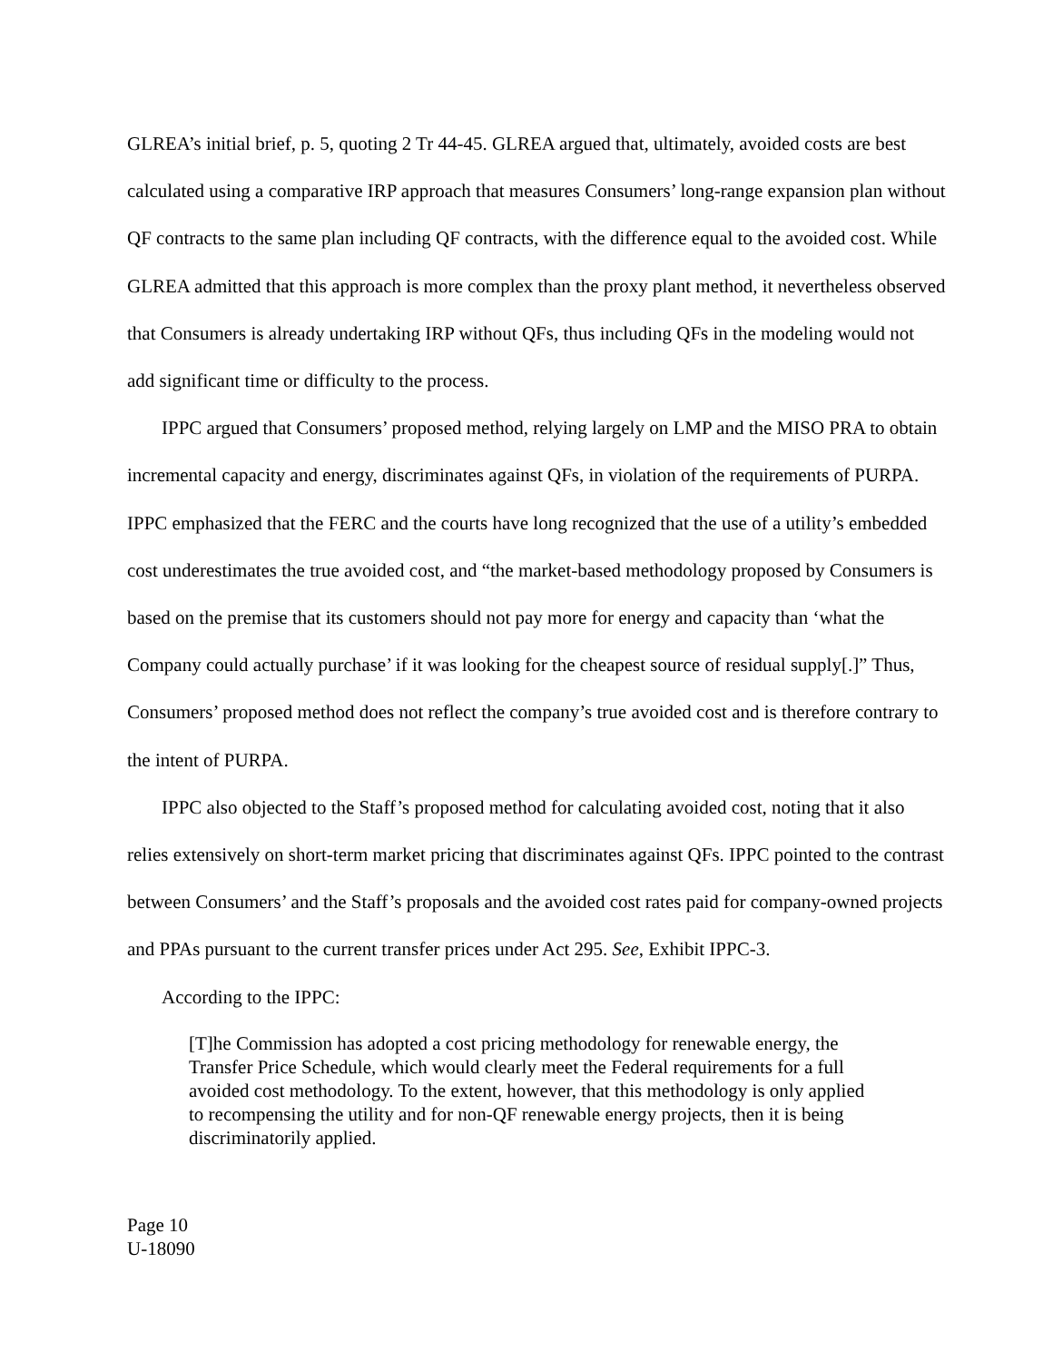GLREA’s initial brief, p. 5, quoting 2 Tr 44-45. GLREA argued that, ultimately, avoided costs are best calculated using a comparative IRP approach that measures Consumers’ long-range expansion plan without QF contracts to the same plan including QF contracts, with the difference equal to the avoided cost. While GLREA admitted that this approach is more complex than the proxy plant method, it nevertheless observed that Consumers is already undertaking IRP without QFs, thus including QFs in the modeling would not add significant time or difficulty to the process.
IPPC argued that Consumers’ proposed method, relying largely on LMP and the MISO PRA to obtain incremental capacity and energy, discriminates against QFs, in violation of the requirements of PURPA. IPPC emphasized that the FERC and the courts have long recognized that the use of a utility’s embedded cost underestimates the true avoided cost, and “the market-based methodology proposed by Consumers is based on the premise that its customers should not pay more for energy and capacity than ‘what the Company could actually purchase’ if it was looking for the cheapest source of residual supply[.]” Thus, Consumers’ proposed method does not reflect the company’s true avoided cost and is therefore contrary to the intent of PURPA.
IPPC also objected to the Staff’s proposed method for calculating avoided cost, noting that it also relies extensively on short-term market pricing that discriminates against QFs. IPPC pointed to the contrast between Consumers’ and the Staff’s proposals and the avoided cost rates paid for company-owned projects and PPAs pursuant to the current transfer prices under Act 295. See, Exhibit IPPC-3.
According to the IPPC:
[T]he Commission has adopted a cost pricing methodology for renewable energy, the Transfer Price Schedule, which would clearly meet the Federal requirements for a full avoided cost methodology. To the extent, however, that this methodology is only applied to recompensing the utility and for non-QF renewable energy projects, then it is being discriminatorily applied.
Page 10
U-18090